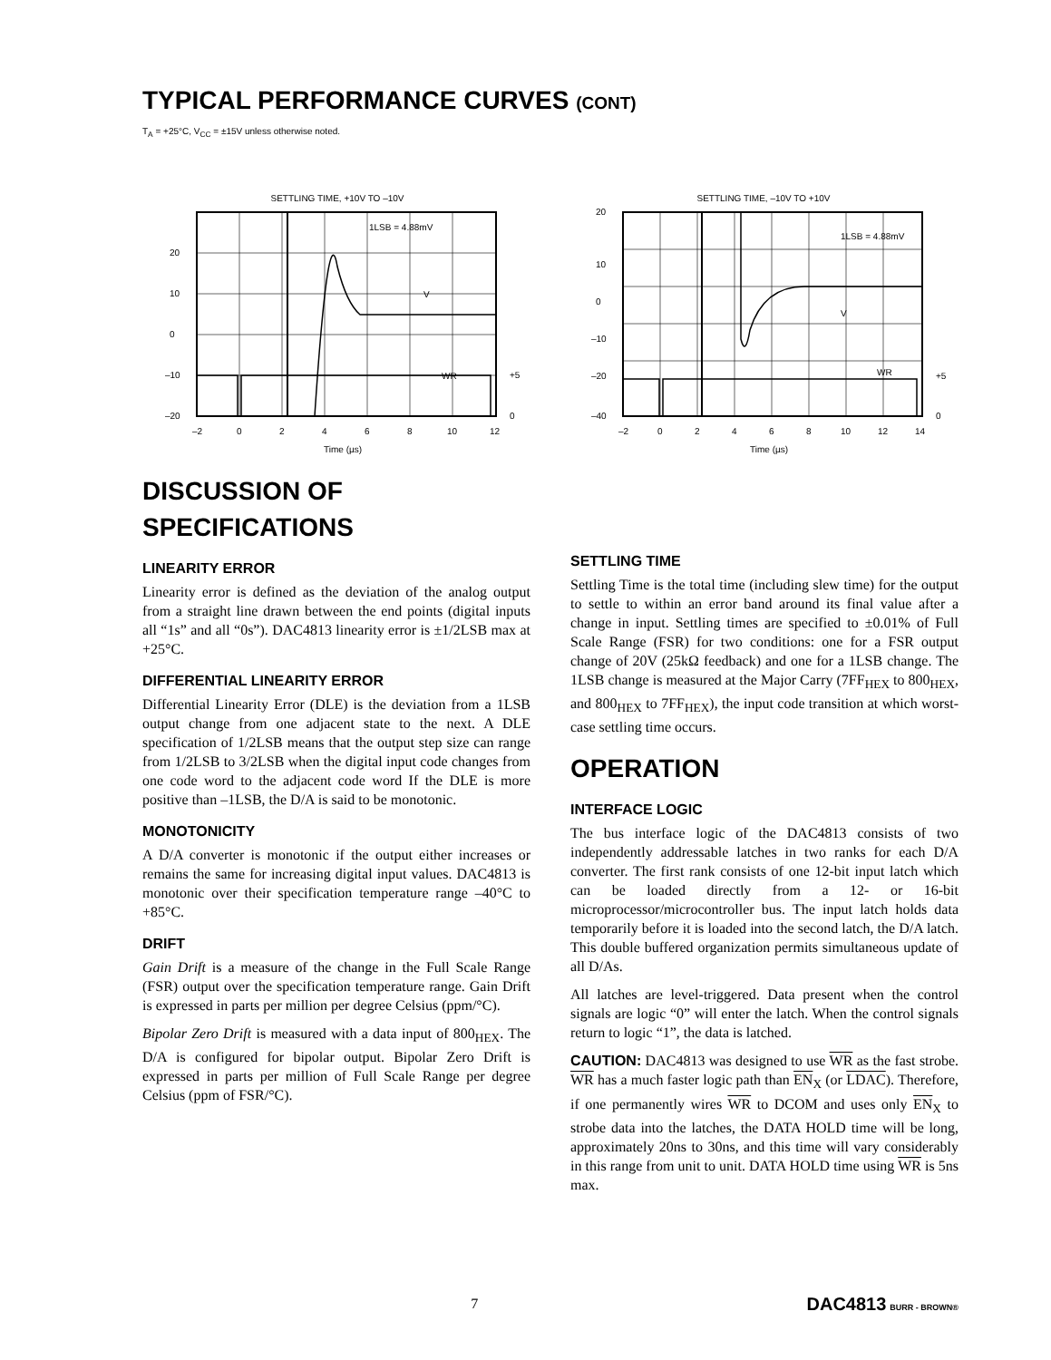TYPICAL PERFORMANCE CURVES (CONT)
T<sub>A</sub> = +25°C, V<sub>CC</sub> = ±15V unless otherwise noted.
SETTLING TIME, +10V TO –10V
1LSB = 4.88mV
V
WR
20
10
0
–10
–20
+5
0
–2
0
2
4
6
8
10
12
Time (µs)
SETTLING TIME, –10V TO +10V
1LSB = 4.88mV
V
WR
20
10
0
–10
–20
–40
+5
0
–2
0
2
4
6
8
10
12
14
Time (µs)
DISCUSSION OF SPECIFICATIONS
LINEARITY ERROR
Linearity error is defined as the deviation of the analog output from a straight line drawn between the end points (digital inputs all “1s” and all “0s”). DAC4813 linearity error is ±1/2LSB max at +25°C.
DIFFERENTIAL LINEARITY ERROR
Differential Linearity Error (DLE) is the deviation from a 1LSB output change from one adjacent state to the next. A DLE specification of 1/2LSB means that the output step size can range from 1/2LSB to 3/2LSB when the digital input code changes from one code word to the adjacent code word If the DLE is more positive than –1LSB, the D/A is said to be monotonic.
MONOTONICITY
A D/A converter is monotonic if the output either increases or remains the same for increasing digital input values. DAC4813 is monotonic over their specification temperature range –40°C to +85°C.
DRIFT
Gain Drift is a measure of the change in the Full Scale Range (FSR) output over the specification temperature range. Gain Drift is expressed in parts per million per degree Celsius (ppm/°C).
Bipolar Zero Drift is measured with a data input of 800<sub>HEX</sub>. The D/A is configured for bipolar output. Bipolar Zero Drift is expressed in parts per million of Full Scale Range per degree Celsius (ppm of FSR/°C).
SETTLING TIME
Settling Time is the total time (including slew time) for the output to settle to within an error band around its final value after a change in input. Settling times are specified to ±0.01% of Full Scale Range (FSR) for two conditions: one for a FSR output change of 20V (25kΩ feedback) and one for a 1LSB change. The 1LSB change is measured at the Major Carry (7FF<sub>HEX</sub> to 800<sub>HEX</sub>, and 800<sub>HEX</sub> to 7FF<sub>HEX</sub>), the input code transition at which worst-case settling time occurs.
OPERATION
INTERFACE LOGIC
The bus interface logic of the DAC4813 consists of two independently addressable latches in two ranks for each D/A converter. The first rank consists of one 12-bit input latch which can be loaded directly from a 12- or 16-bit microprocessor/microcontroller bus. The input latch holds data temporarily before it is loaded into the second latch, the D/A latch. This double buffered organization permits simultaneous update of all D/As.
All latches are level-triggered. Data present when the control signals are logic “0” will enter the latch. When the control signals return to logic “1”, the data is latched.
CAUTION: DAC4813 was designed to use WR as the fast strobe. WR has a much faster logic path than EN<sub>X</sub> (or LDAC). Therefore, if one permanently wires WR to DCOM and uses only EN<sub>X</sub> to strobe data into the latches, the DATA HOLD time will be long, approximately 20ns to 30ns, and this time will vary considerably in this range from unit to unit. DATA HOLD time using WR is 5ns max.
7 DAC4813 BURR - BROWN®